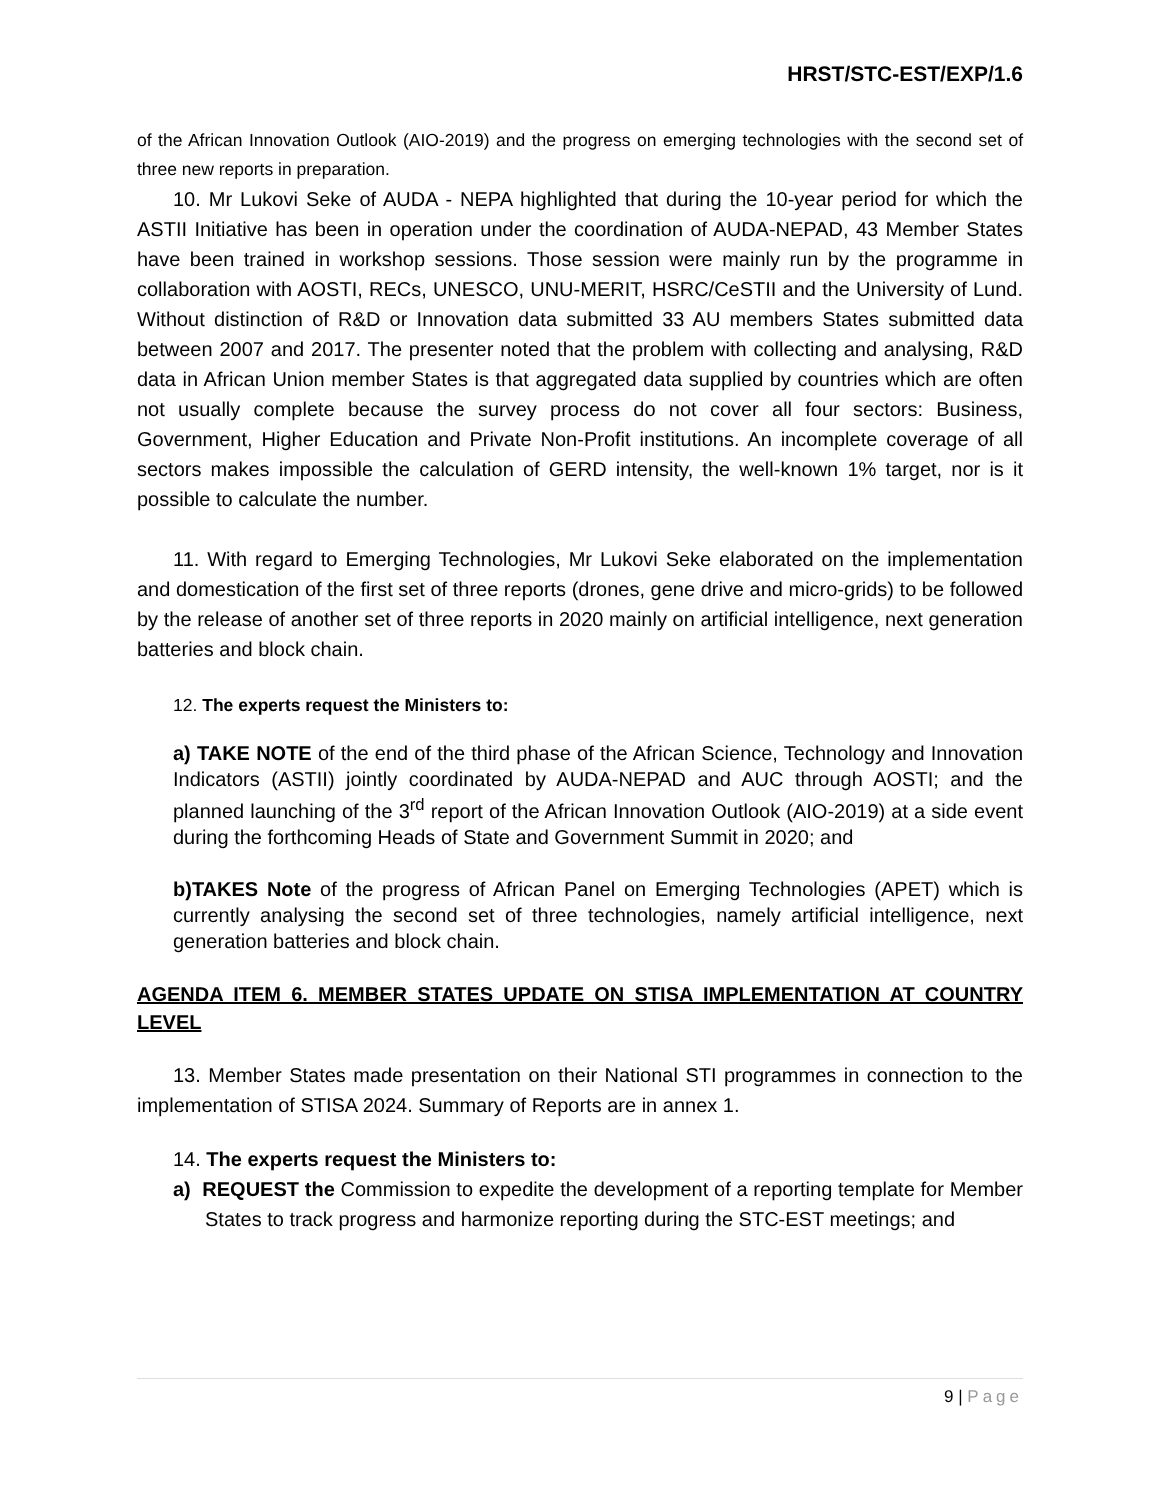HRST/STC-EST/EXP/1.6
of the African Innovation Outlook (AIO-2019) and the progress on emerging technologies with the second set of three new reports in preparation.
10. Mr Lukovi Seke of AUDA - NEPA highlighted that during the 10-year period for which the ASTII Initiative has been in operation under the coordination of AUDA-NEPAD, 43 Member States have been trained in workshop sessions. Those session were mainly run by the programme in collaboration with AOSTI, RECs, UNESCO, UNU-MERIT, HSRC/CeSTII and the University of Lund. Without distinction of R&D or Innovation data submitted 33 AU members States submitted data between 2007 and 2017. The presenter noted that the problem with collecting and analysing, R&D data in African Union member States is that aggregated data supplied by countries which are often not usually complete because the survey process do not cover all four sectors: Business, Government, Higher Education and Private Non-Profit institutions. An incomplete coverage of all sectors makes impossible the calculation of GERD intensity, the well-known 1% target, nor is it possible to calculate the number.
11. With regard to Emerging Technologies, Mr Lukovi Seke elaborated on the implementation and domestication of the first set of three reports (drones, gene drive and micro-grids) to be followed by the release of another set of three reports in 2020 mainly on artificial intelligence, next generation batteries and block chain.
12. The experts request the Ministers to:
a) TAKE NOTE of the end of the third phase of the African Science, Technology and Innovation Indicators (ASTII) jointly coordinated by AUDA-NEPAD and AUC through AOSTI; and the planned launching of the 3<sup>rd</sup> report of the African Innovation Outlook (AIO-2019) at a side event during the forthcoming Heads of State and Government Summit in 2020; and
b)TAKES Note of the progress of African Panel on Emerging Technologies (APET) which is currently analysing the second set of three technologies, namely artificial intelligence, next generation batteries and block chain.
AGENDA ITEM 6. MEMBER STATES UPDATE ON STISA IMPLEMENTATION AT COUNTRY LEVEL
13. Member States made presentation on their National STI programmes in connection to the implementation of STISA 2024. Summary of Reports are in annex 1.
14. The experts request the Ministers to:
a) REQUEST the Commission to expedite the development of a reporting template for Member States to track progress and harmonize reporting during the STC-EST meetings; and
9 | Page